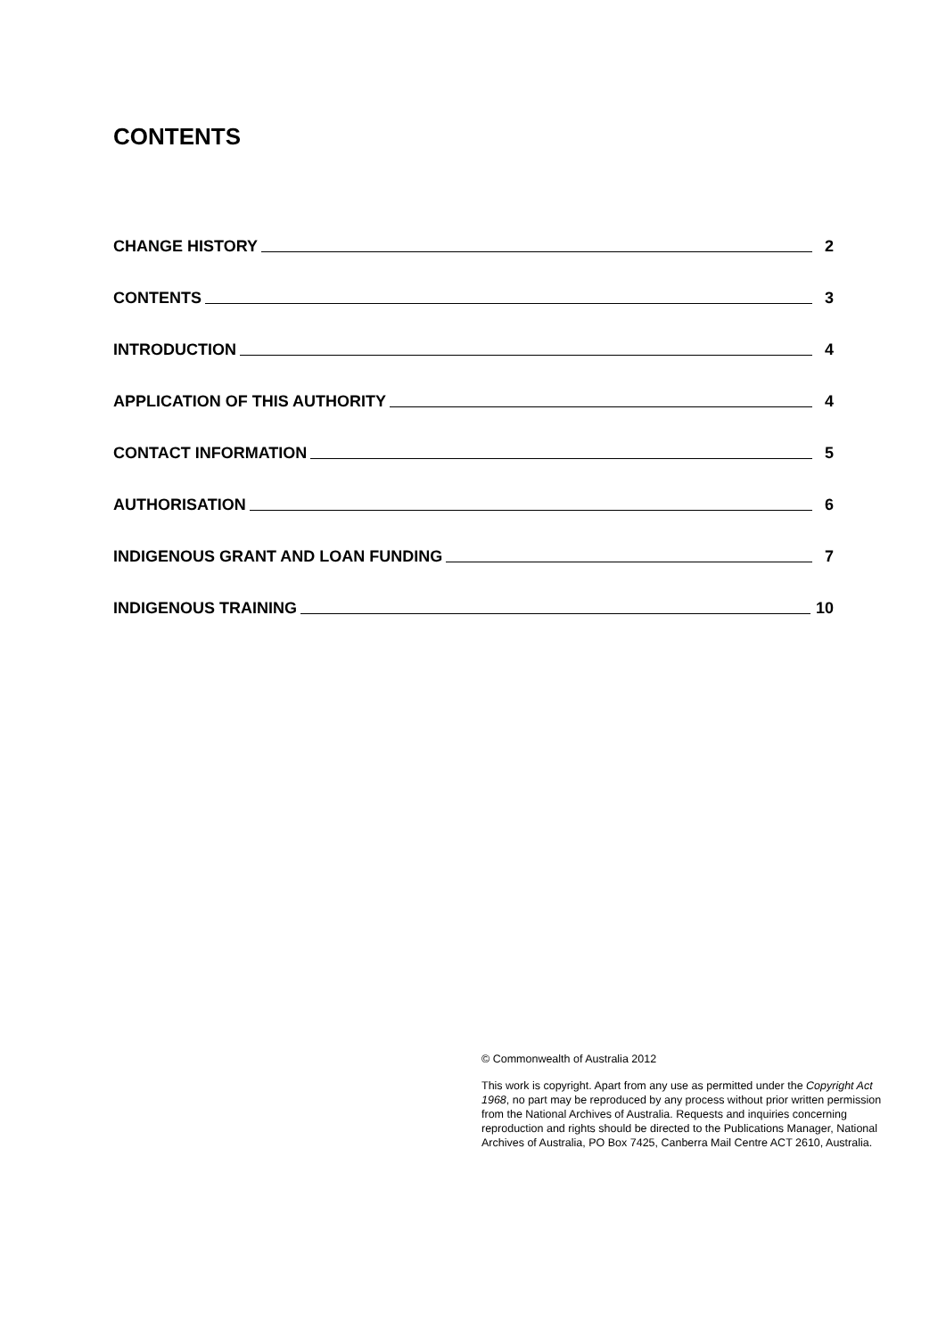CONTENTS
CHANGE HISTORY 2
CONTENTS 3
INTRODUCTION 4
APPLICATION OF THIS AUTHORITY 4
CONTACT INFORMATION 5
AUTHORISATION 6
INDIGENOUS GRANT AND LOAN FUNDING 7
INDIGENOUS TRAINING 10
© Commonwealth of Australia 2012
This work is copyright. Apart from any use as permitted under the Copyright Act 1968, no part may be reproduced by any process without prior written permission from the National Archives of Australia. Requests and inquiries concerning reproduction and rights should be directed to the Publications Manager, National Archives of Australia, PO Box 7425, Canberra Mail Centre ACT 2610, Australia.